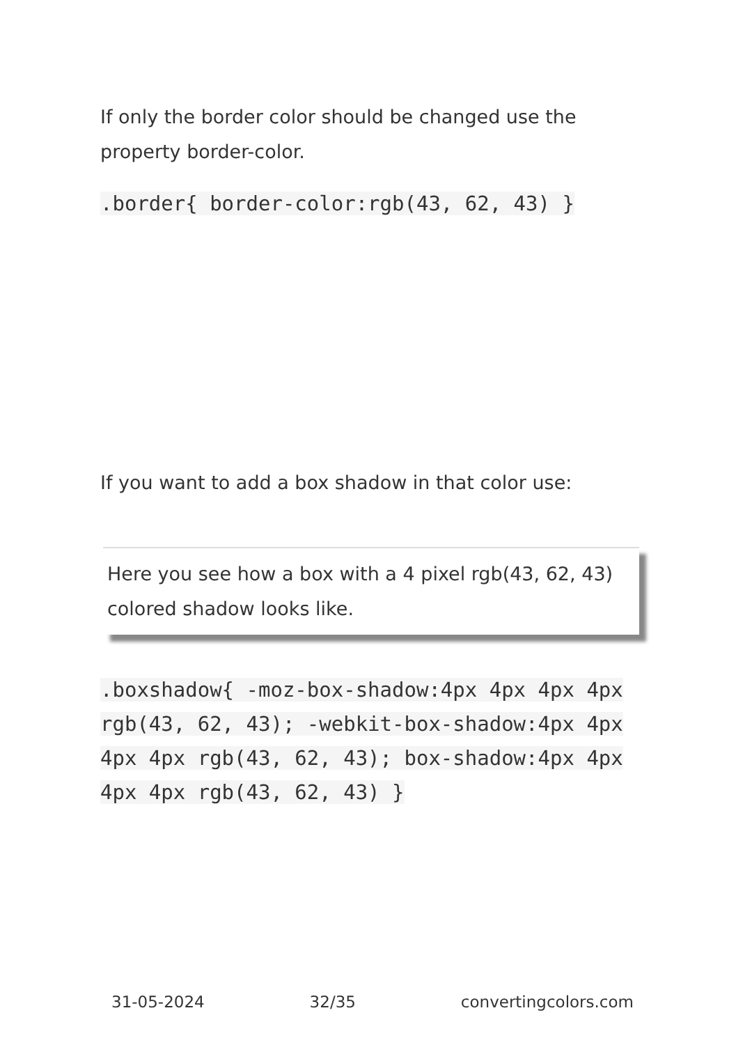If only the border color should be changed use the property border-color.
.border{ border-color:rgb(43, 62, 43) }
If you want to add a box shadow in that color use:
Here you see how a box with a 4 pixel rgb(43, 62, 43) colored shadow looks like.
.boxshadow{ -moz-box-shadow:4px 4px 4px 4px rgb(43, 62, 43); -webkit-box-shadow:4px 4px 4px 4px rgb(43, 62, 43); box-shadow:4px 4px 4px 4px rgb(43, 62, 43) }
31-05-2024 32/35 convertingcolors.com